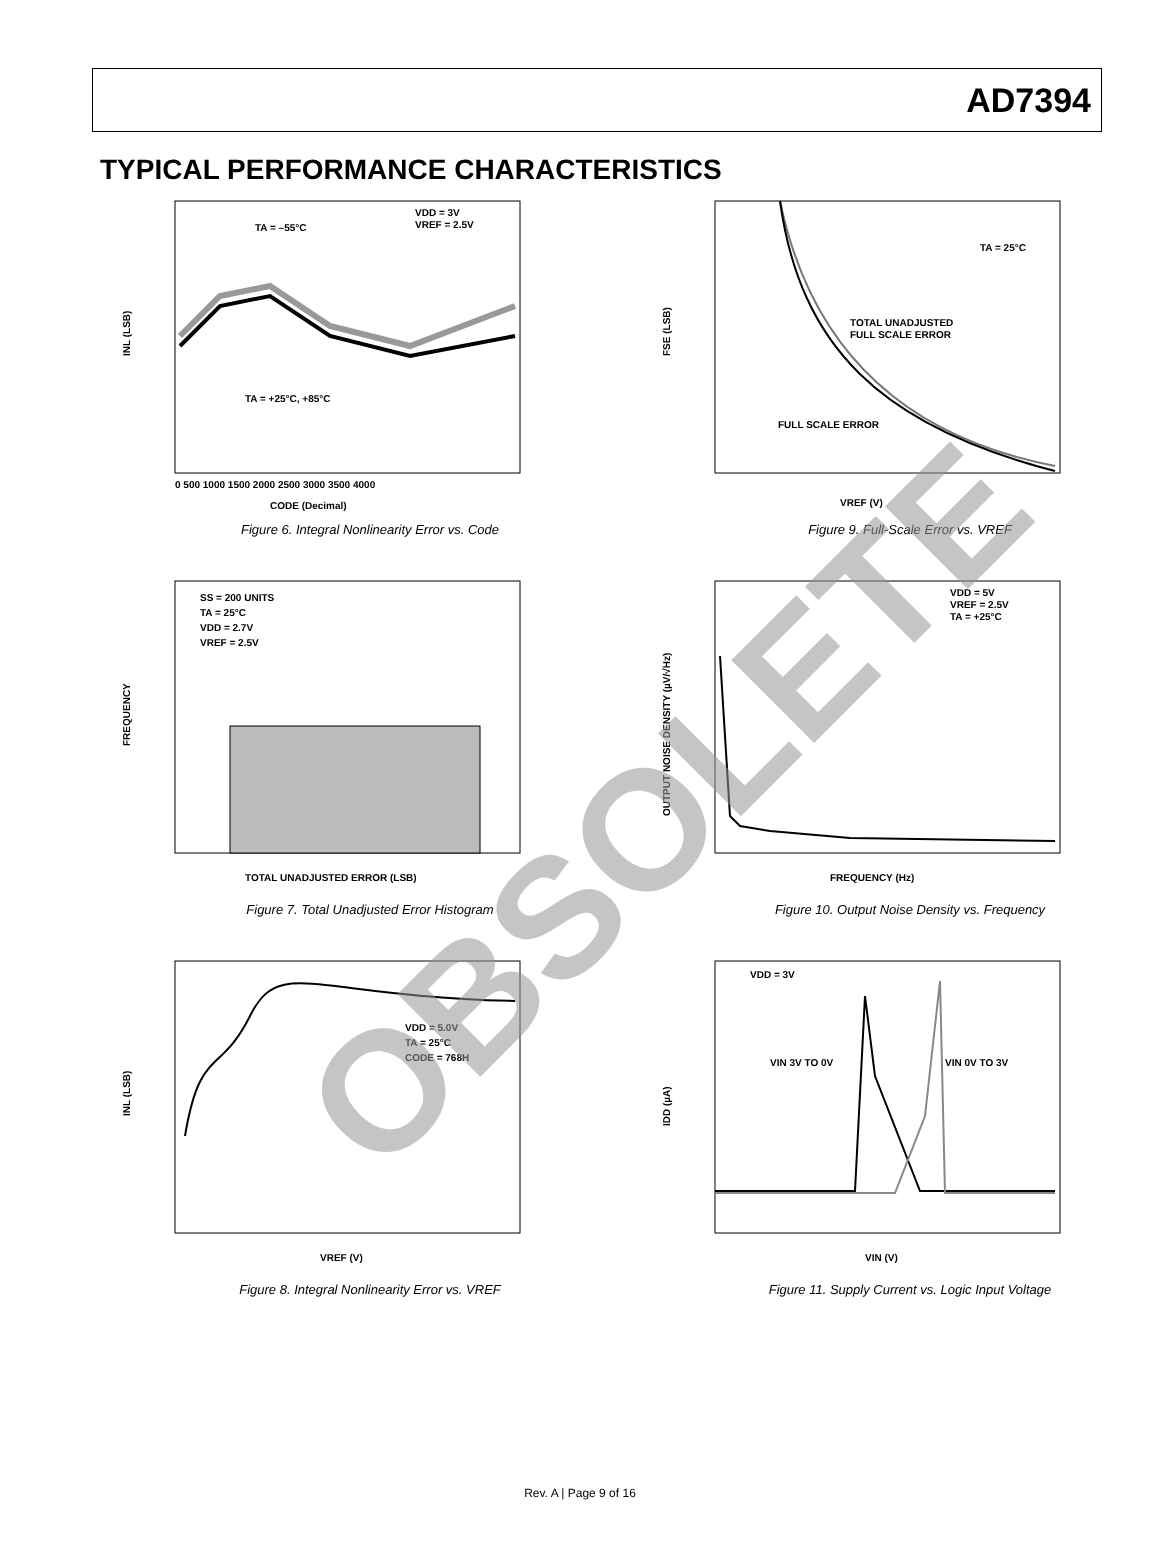AD7394
TYPICAL PERFORMANCE CHARACTERISTICS
TA = –55°C
VDD = 3V
VREF = 2.5V
TA = +25°C, +85°C
CODE (Decimal)
INL (LSB)
0 500 1000 1500 2000 2500 3000 3500 4000
Figure 6. Integral Nonlinearity Error vs. Code
TA = 25°C
TOTAL UNADJUSTED
FULL SCALE ERROR
FULL SCALE ERROR
VREF (V)
FSE (LSB)
Figure 9. Full-Scale Error vs. VREF
SS = 200 UNITS
TA = 25°C
VDD = 2.7V
VREF = 2.5V
TOTAL UNADJUSTED ERROR (LSB)
FREQUENCY
Figure 7. Total Unadjusted Error Histogram
VDD = 5V
VREF = 2.5V
TA = +25°C
FREQUENCY (Hz)
OUTPUT NOISE DENSITY (µV/√Hz)
Figure 10. Output Noise Density vs. Frequency
VDD = 5.0V
TA = 25°C
CODE = 768H
VREF (V)
INL (LSB)
Figure 8. Integral Nonlinearity Error vs. VREF
VDD = 3V
VIN 3V TO 0V
VIN 0V TO 3V
VIN (V)
IDD (µA)
Figure 11. Supply Current vs. Logic Input Voltage
OBSOLETE
Rev. A | Page 9 of 16